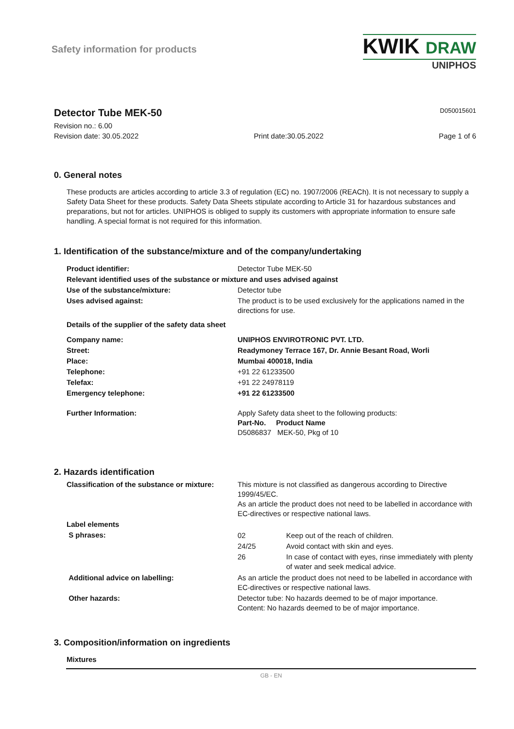Safety information for products
KWIK DRAW
UNIPHOS
Detector Tube MEK-50
D050015601
Revision no.: 6.00
Revision date: 30.05.2022 Print date:30.05.2022 Page 1 of 6
0. General notes
These products are articles according to article 3.3 of regulation (EC) no. 1907/2006 (REACh). It is not necessary to supply a Safety Data Sheet for these products. Safety Data Sheets stipulate according to Article 31 for hazardous substances and preparations, but not for articles. UNIPHOS is obliged to supply its customers with appropriate information to ensure safe handling. A special format is not required for this information.
1. Identification of the substance/mixture and of the company/undertaking
| Product identifier: | Detector Tube MEK-50 |
| Relevant identified uses of the substance or mixture and uses advised against | |
| Use of the substance/mixture: | Detector tube |
| Uses advised against: | The product is to be used exclusively for the applications named in the directions for use. |
| Details of the supplier of the safety data sheet | |
| Company name: | UNIPHOS ENVIROTRONIC PVT. LTD. |
| Street: | Readymoney Terrace 167, Dr. Annie Besant Road, Worli |
| Place: | Mumbai 400018, India |
| Telephone: | +91 22 61233500 |
| Telefax: | +91 22 24978119 |
| Emergency telephone: | +91 22 61233500 |
| Further Information: | Apply Safety data sheet to the following products: Part-No. Product Name D5086837 MEK-50, Pkg of 10 |
2. Hazards identification
| Classification of the substance or mixture: | This mixture is not classified as dangerous according to Directive 1999/45/EC. As an article the product does not need to be labelled in accordance with EC-directives or respective national laws. |
| Label elements | |
| S phrases: | / 02 / Keep out of the reach of children. / / 24/25 / Avoid contact with skin and eyes. / / 26 / In case of contact with eyes, rinse immediately with plenty of water and seek medical advice. / |
| Additional advice on labelling: | As an article the product does not need to be labelled in accordance with EC-directives or respective national laws. |
| Other hazards: | Detector tube: No hazards deemed to be of major importance. Content: No hazards deemed to be of major importance. |
3. Composition/information on ingredients
Mixtures
GB - EN